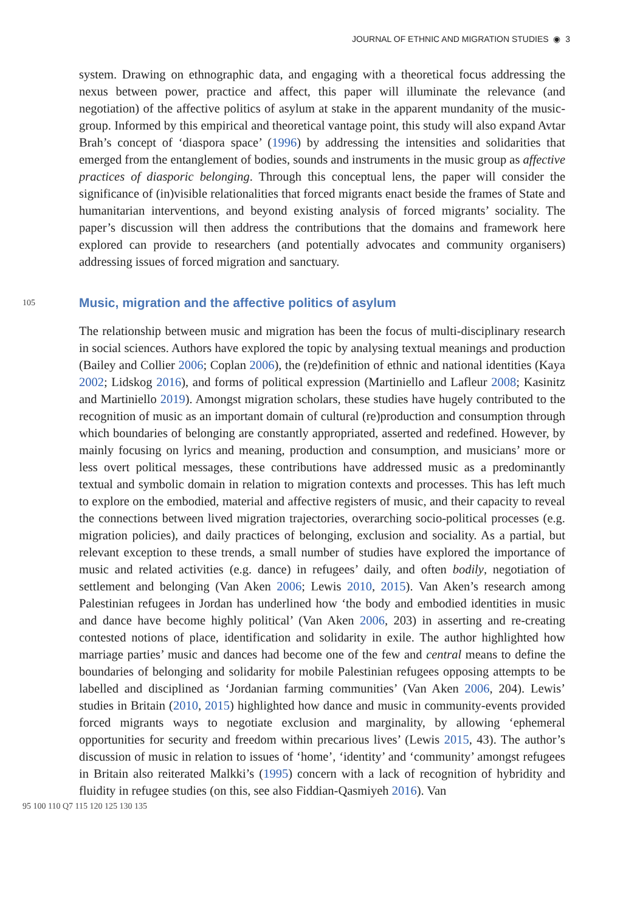JOURNAL OF ETHNIC AND MIGRATION STUDIES ◉ 3
system. Drawing on ethnographic data, and engaging with a theoretical focus addressing the nexus between power, practice and affect, this paper will illuminate the relevance (and negotiation) of the affective politics of asylum at stake in the apparent mundanity of the music-group. Informed by this empirical and theoretical vantage point, this study will also expand Avtar Brah’s concept of ‘diaspora space’ (1996) by addressing the intensities and solidarities that emerged from the entanglement of bodies, sounds and instruments in the music group as affective practices of diasporic belonging. Through this conceptual lens, the paper will consider the significance of (in)visible relationalities that forced migrants enact beside the frames of State and humanitarian interventions, and beyond existing analysis of forced migrants’ sociality. The paper’s discussion will then address the contributions that the domains and framework here explored can provide to researchers (and potentially advocates and community organisers) addressing issues of forced migration and sanctuary.
105
Music, migration and the affective politics of asylum
The relationship between music and migration has been the focus of multi-disciplinary research in social sciences. Authors have explored the topic by analysing textual meanings and production (Bailey and Collier 2006; Coplan 2006), the (re)definition of ethnic and national identities (Kaya 2002; Lidskog 2016), and forms of political expression (Martiniello and Lafleur 2008; Kasinitz and Martiniello 2019). Amongst migration scholars, these studies have hugely contributed to the recognition of music as an important domain of cultural (re)production and consumption through which boundaries of belonging are constantly appropriated, asserted and redefined. However, by mainly focusing on lyrics and meaning, production and consumption, and musicians’ more or less overt political messages, these contributions have addressed music as a predominantly textual and symbolic domain in relation to migration contexts and processes. This has left much to explore on the embodied, material and affective registers of music, and their capacity to reveal the connections between lived migration trajectories, overarching socio-political processes (e.g. migration policies), and daily practices of belonging, exclusion and sociality. As a partial, but relevant exception to these trends, a small number of studies have explored the importance of music and related activities (e.g. dance) in refugees’ daily, and often bodily, negotiation of settlement and belonging (Van Aken 2006; Lewis 2010, 2015). Van Aken’s research among Palestinian refugees in Jordan has underlined how ‘the body and embodied identities in music and dance have become highly political’ (Van Aken 2006, 203) in asserting and re-creating contested notions of place, identification and solidarity in exile. The author highlighted how marriage parties’ music and dances had become one of the few and central means to define the boundaries of belonging and solidarity for mobile Palestinian refugees opposing attempts to be labelled and disciplined as ‘Jordanian farming communities’ (Van Aken 2006, 204). Lewis’ studies in Britain (2010, 2015) highlighted how dance and music in community-events provided forced migrants ways to negotiate exclusion and marginality, by allowing ‘ephemeral opportunities for security and freedom within precarious lives’ (Lewis 2015, 43). The author’s discussion of music in relation to issues of ‘home’, ‘identity’ and ‘community’ amongst refugees in Britain also reiterated Malkki’s (1995) concern with a lack of recognition of hybridity and fluidity in refugee studies (on this, see also Fiddian-Qasmiyeh 2016). Van
95 100 110 Q7 115 120 125 130 135